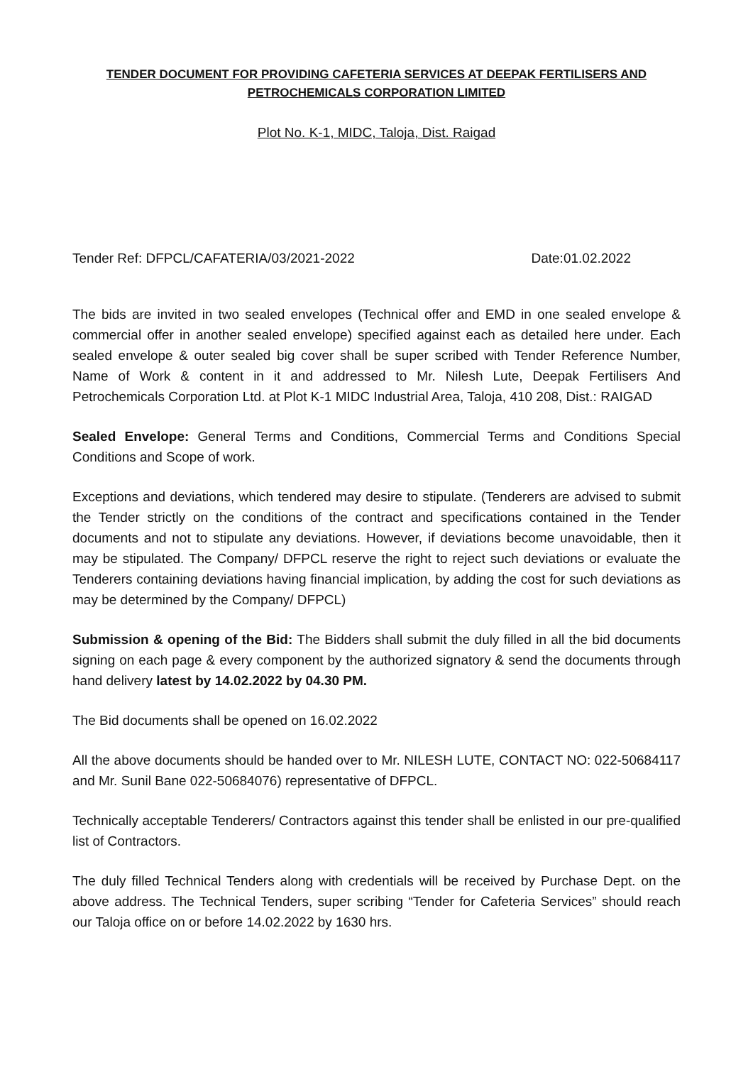TENDER DOCUMENT FOR PROVIDING CAFETERIA SERVICES AT DEEPAK FERTILISERS AND
PETROCHEMICALS CORPORATION LIMITED
Plot No. K-1, MIDC, Taloja, Dist. Raigad
Tender Ref: DFPCL/CAFATERIA/03/2021-2022 Date:01.02.2022
The bids are invited in two sealed envelopes (Technical offer and EMD in one sealed envelope & commercial offer in another sealed envelope) specified against each as detailed here under. Each sealed envelope & outer sealed big cover shall be super scribed with Tender Reference Number, Name of Work & content in it and addressed to Mr. Nilesh Lute, Deepak Fertilisers And Petrochemicals Corporation Ltd. at Plot K-1 MIDC Industrial Area, Taloja, 410 208, Dist.: RAIGAD
Sealed Envelope: General Terms and Conditions, Commercial Terms and Conditions Special Conditions and Scope of work.
Exceptions and deviations, which tendered may desire to stipulate. (Tenderers are advised to submit the Tender strictly on the conditions of the contract and specifications contained in the Tender documents and not to stipulate any deviations. However, if deviations become unavoidable, then it may be stipulated. The Company/ DFPCL reserve the right to reject such deviations or evaluate the Tenderers containing deviations having financial implication, by adding the cost for such deviations as may be determined by the Company/ DFPCL)
Submission & opening of the Bid: The Bidders shall submit the duly filled in all the bid documents signing on each page & every component by the authorized signatory & send the documents through hand delivery latest by 14.02.2022 by 04.30 PM.
The Bid documents shall be opened on 16.02.2022
All the above documents should be handed over to Mr. NILESH LUTE, CONTACT NO: 022-50684117 and Mr. Sunil Bane 022-50684076) representative of DFPCL.
Technically acceptable Tenderers/ Contractors against this tender shall be enlisted in our pre-qualified list of Contractors.
The duly filled Technical Tenders along with credentials will be received by Purchase Dept. on the above address. The Technical Tenders, super scribing “Tender for Cafeteria Services” should reach our Taloja office on or before 14.02.2022 by 1630 hrs.